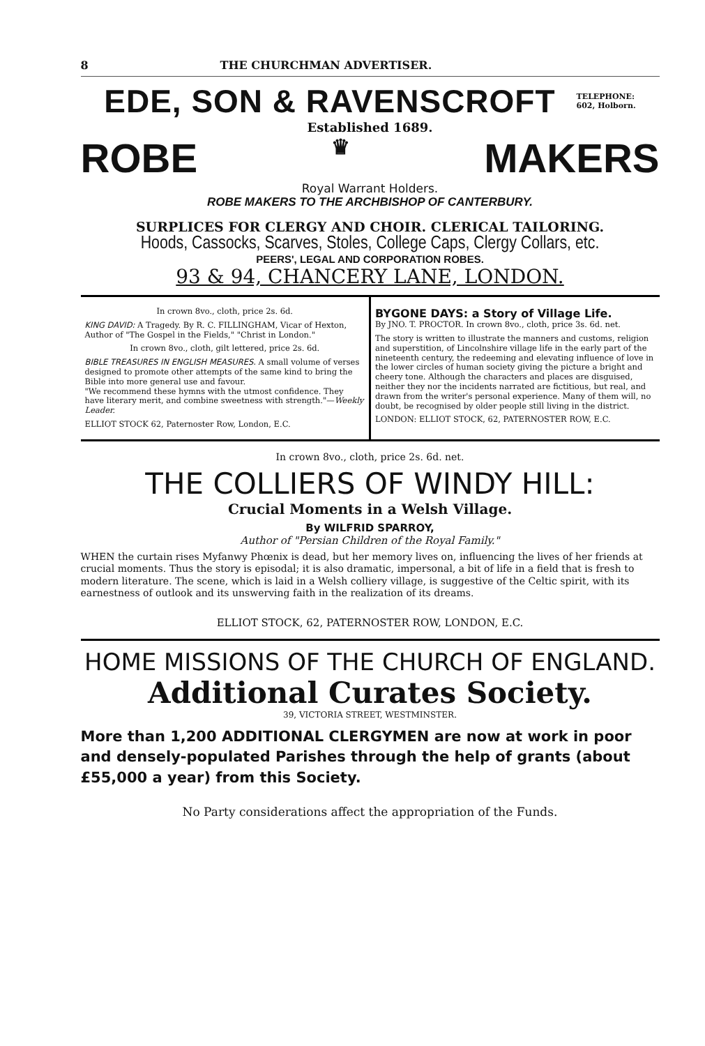8 THE CHURCHMAN ADVERTISER.
EDE, SON & RAVENSCROFT
TELEPHONE:
602, Holborn.
Established 1689.
ROBE ♛ MAKERS
Royal Warrant Holders.
ROBE MAKERS TO THE ARCHBISHOP OF CANTERBURY.
SURPLICES FOR CLERGY AND CHOIR. CLERICAL TAILORING.
Hoods, Cassocks, Scarves, Stoles, College Caps, Clergy Collars, etc.
PEERS', LEGAL AND CORPORATION ROBES.
93 & 94, CHANCERY LANE, LONDON.
In crown 8vo., cloth, price 2s. 6d.
KING DAVID: A Tragedy. By R. C. FILLINGHAM, Vicar of Hexton, Author of "The Gospel in the Fields," "Christ in London."
In crown 8vo., cloth, gilt lettered, price 2s. 6d.
BIBLE TREASURES IN ENGLISH MEASURES. A small volume of verses designed to promote other attempts of the same kind to bring the Bible into more general use and favour.
"We recommend these hymns with the utmost confidence. They have literary merit, and combine sweetness with strength."—Weekly Leader.
ELLIOT STOCK 62, Paternoster Row, London, E.C.
BYGONE DAYS: a Story of Village Life.
By JNO. T. PROCTOR. In crown 8vo., cloth, price 3s. 6d. net.
The story is written to illustrate the manners and customs, religion and superstition, of Lincolnshire village life in the early part of the nineteenth century, the redeeming and elevating influence of love in the lower circles of human society giving the picture a bright and cheery tone. Although the characters and places are disguised, neither they nor the incidents narrated are fictitious, but real, and drawn from the writer's personal experience. Many of them will, no doubt, be recognised by older people still living in the district.
LONDON: ELLIOT STOCK, 62, PATERNOSTER ROW, E.C.
In crown 8vo., cloth, price 2s. 6d. net.
THE COLLIERS OF WINDY HILL:
Crucial Moments in a Welsh Village.
By WILFRID SPARROY,
Author of "Persian Children of the Royal Family."
WHEN the curtain rises Myfanwy Phœnix is dead, but her memory lives on, influencing the lives of her friends at crucial moments. Thus the story is episodal; it is also dramatic, impersonal, a bit of life in a field that is fresh to modern literature. The scene, which is laid in a Welsh colliery village, is suggestive of the Celtic spirit, with its earnestness of outlook and its unswerving faith in the realization of its dreams.
ELLIOT STOCK, 62, PATERNOSTER ROW, LONDON, E.C.
HOME MISSIONS OF THE CHURCH OF ENGLAND.
Additional Curates Society.
39, VICTORIA STREET, WESTMINSTER.
More than 1,200 ADDITIONAL CLERGYMEN are now at work in poor and densely-populated Parishes through the help of grants (about £55,000 a year) from this Society.
No Party considerations affect the appropriation of the Funds.